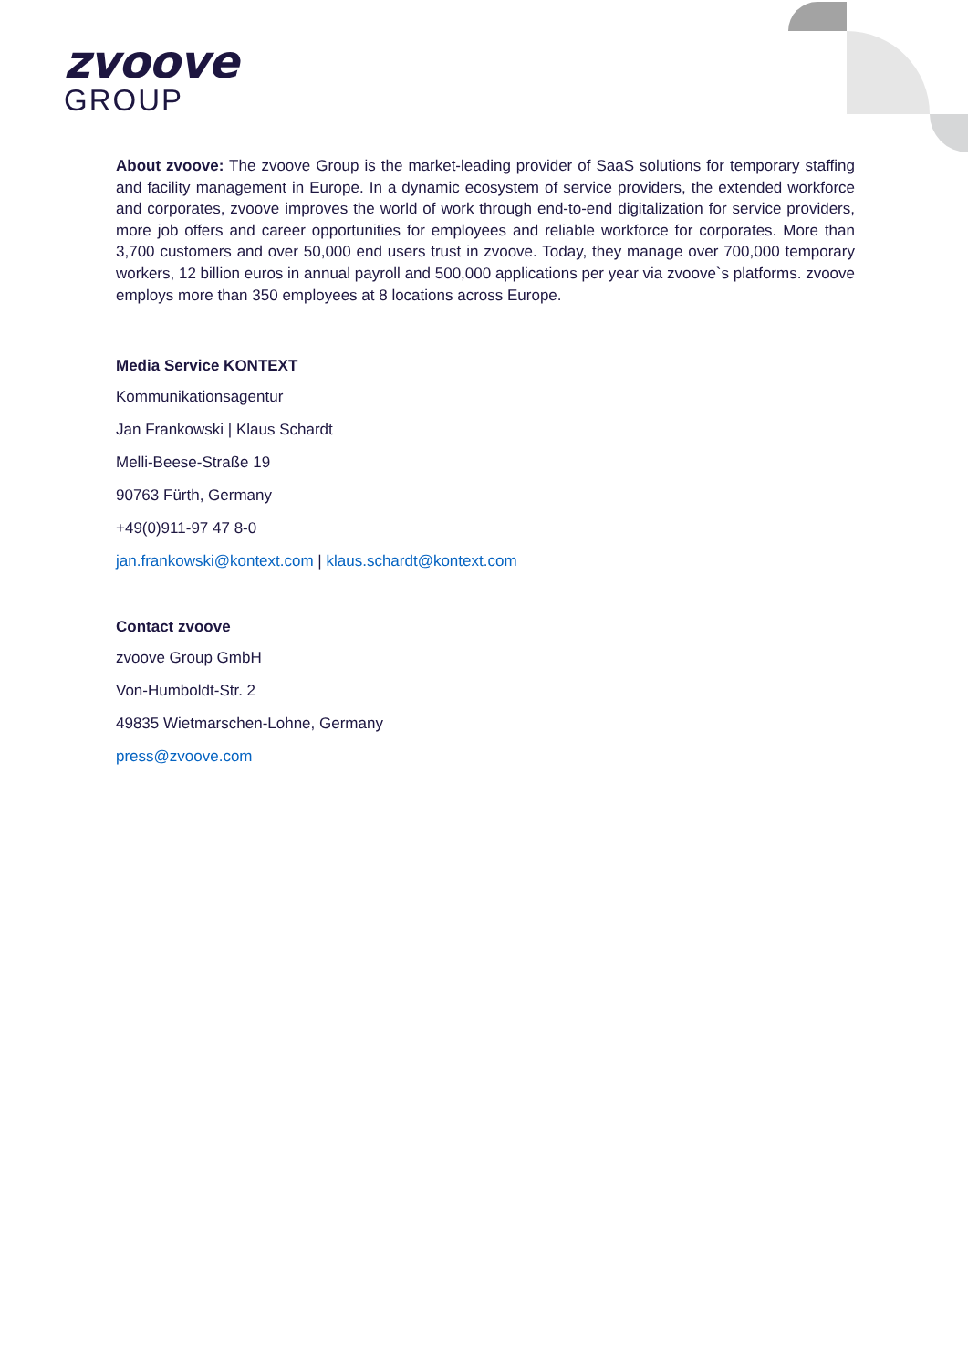zvoove
GROUP
About zvoove: The zvoove Group is the market-leading provider of SaaS solutions for temporary staffing and facility management in Europe. In a dynamic ecosystem of service providers, the extended workforce and corporates, zvoove improves the world of work through end-to-end digitalization for service providers, more job offers and career opportunities for employees and reliable workforce for corporates. More than 3,700 customers and over 50,000 end users trust in zvoove. Today, they manage over 700,000 temporary workers, 12 billion euros in annual payroll and 500,000 applications per year via zvoove`s platforms. zvoove employs more than 350 employees at 8 locations across Europe.
Media Service KONTEXT
Kommunikationsagentur
Jan Frankowski | Klaus Schardt
Melli-Beese-Straße 19
90763 Fürth, Germany
+49(0)911-97 47 8-0
jan.frankowski@kontext.com | klaus.schardt@kontext.com
Contact zvoove
zvoove Group GmbH
Von-Humboldt-Str. 2
49835 Wietmarschen-Lohne, Germany
press@zvoove.com